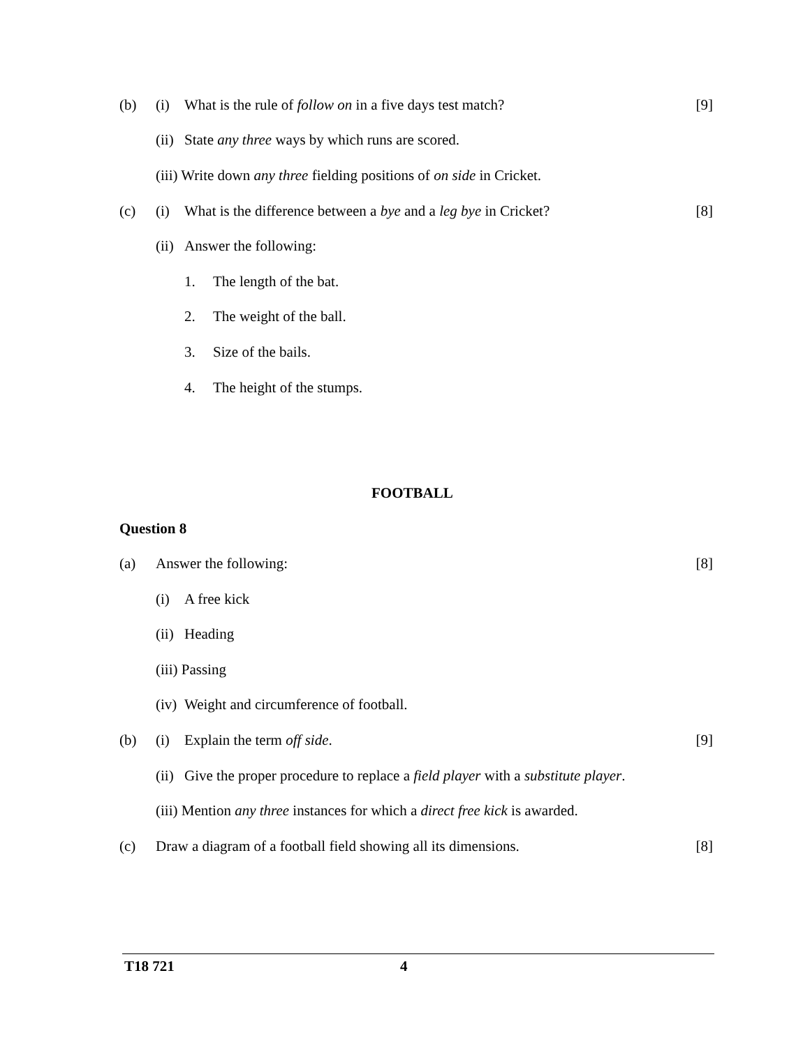(b) (i) What is the rule of follow on in a five days test match? [9]
(ii) State any three ways by which runs are scored.
(iii) Write down any three fielding positions of on side in Cricket.
(c) (i) What is the difference between a bye and a leg bye in Cricket? [8]
(ii) Answer the following:
1. The length of the bat.
2. The weight of the ball.
3. Size of the bails.
4. The height of the stumps.
FOOTBALL
Question 8
(a) Answer the following: [8]
(i) A free kick
(ii) Heading
(iii) Passing
(iv) Weight and circumference of football.
(b) (i) Explain the term off side. [9]
(ii) Give the proper procedure to replace a field player with a substitute player.
(iii) Mention any three instances for which a direct free kick is awarded.
(c) Draw a diagram of a football field showing all its dimensions. [8]
T18 721 4